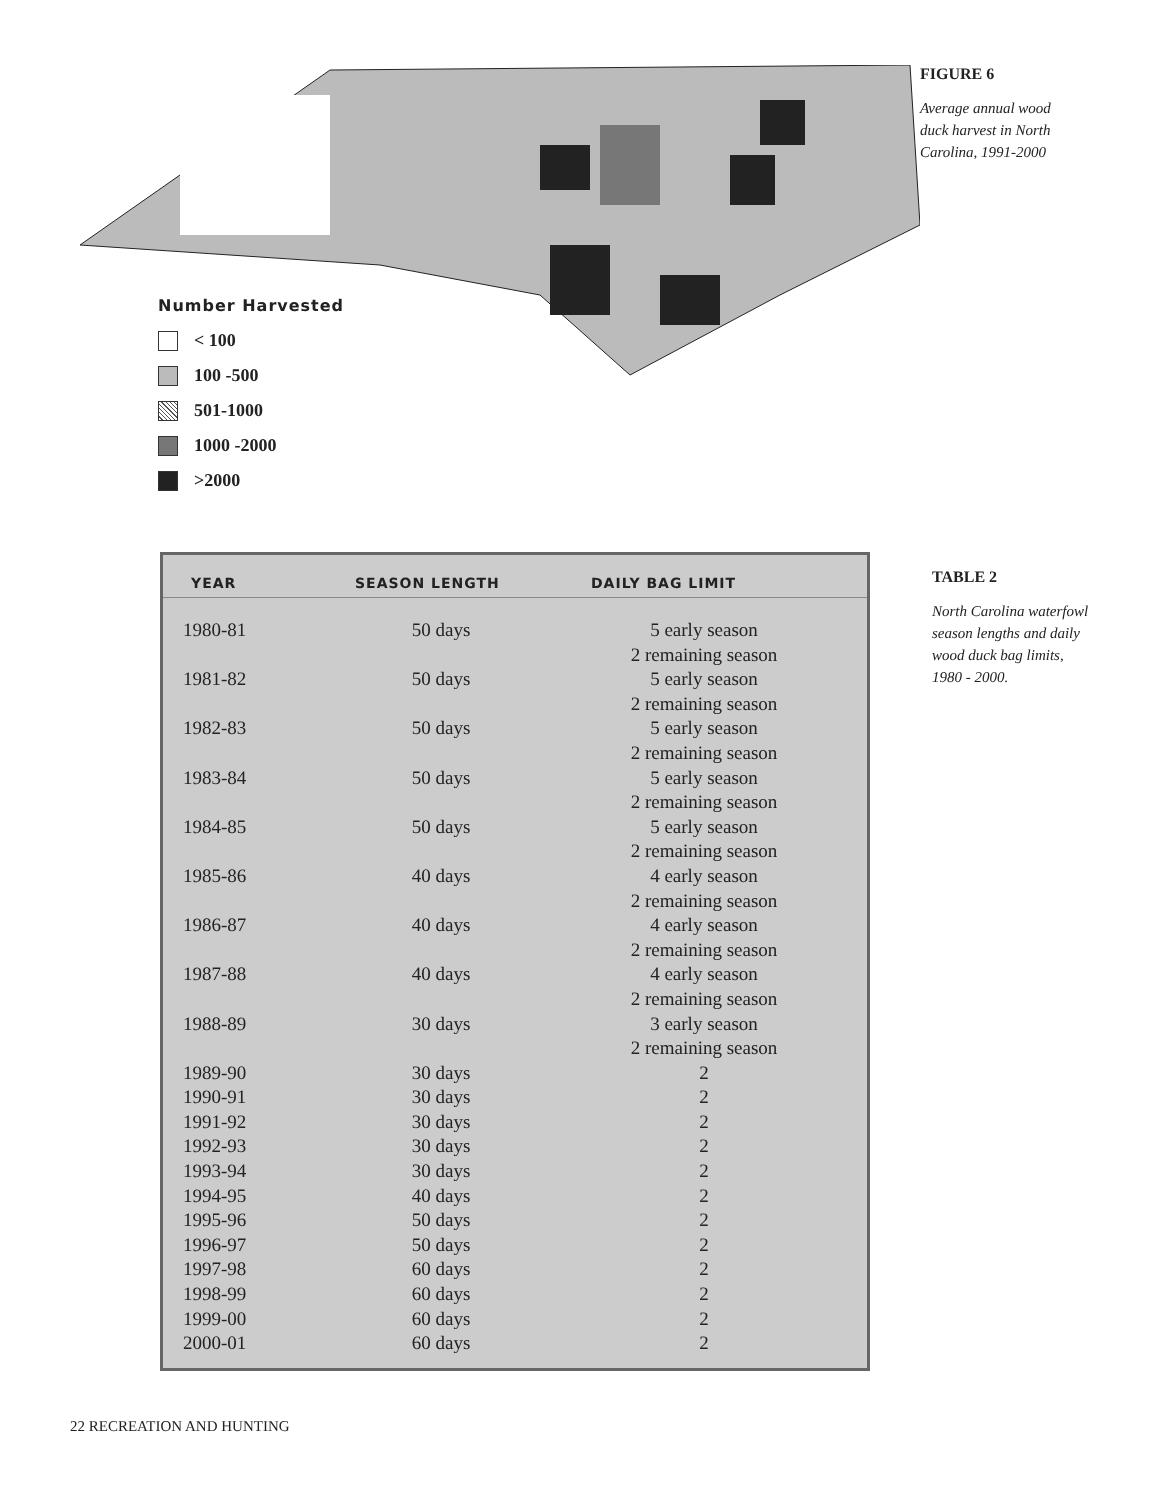Number Harvested
< 100
100 -500
501-1000
1000 -2000
>2000
FIGURE 6
Average annual wood duck harvest in North Carolina, 1991-2000
| YEAR | SEASON LENGTH | DAILY BAG LIMIT |
| --- | --- | --- |
| 1980-81 | 50 days | 5 early season 2 remaining season |
| 1981-82 | 50 days | 5 early season 2 remaining season |
| 1982-83 | 50 days | 5 early season 2 remaining season |
| 1983-84 | 50 days | 5 early season 2 remaining season |
| 1984-85 | 50 days | 5 early season 2 remaining season |
| 1985-86 | 40 days | 4 early season 2 remaining season |
| 1986-87 | 40 days | 4 early season 2 remaining season |
| 1987-88 | 40 days | 4 early season 2 remaining season |
| 1988-89 | 30 days | 3 early season 2 remaining season |
| 1989-90 | 30 days | 2 |
| 1990-91 | 30 days | 2 |
| 1991-92 | 30 days | 2 |
| 1992-93 | 30 days | 2 |
| 1993-94 | 30 days | 2 |
| 1994-95 | 40 days | 2 |
| 1995-96 | 50 days | 2 |
| 1996-97 | 50 days | 2 |
| 1997-98 | 60 days | 2 |
| 1998-99 | 60 days | 2 |
| 1999-00 | 60 days | 2 |
| 2000-01 | 60 days | 2 |
TABLE 2
North Carolina waterfowl season lengths and daily wood duck bag limits, 1980 - 2000.
22 RECREATION AND HUNTING